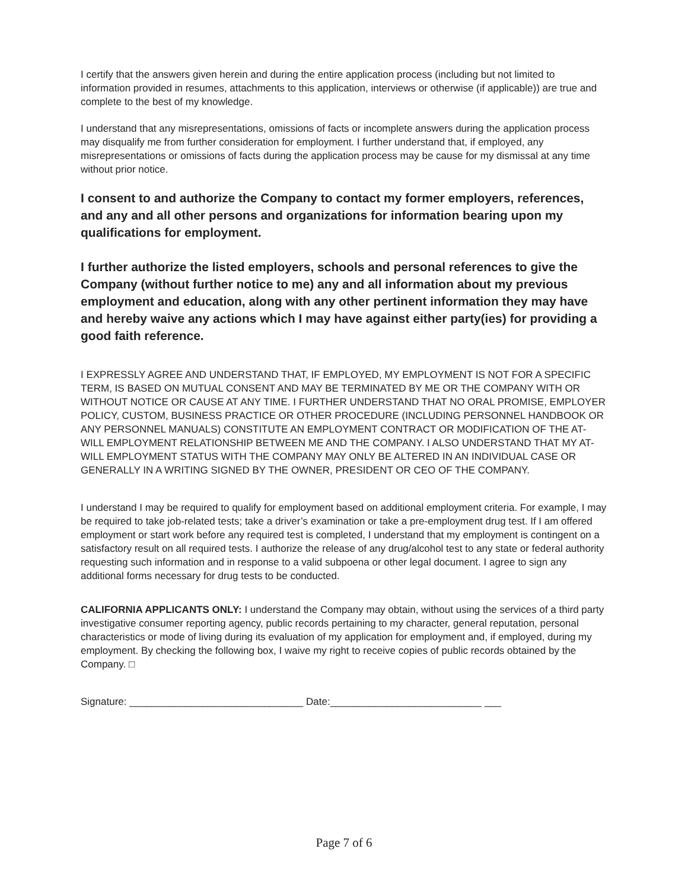I certify that the answers given herein and during the entire application process (including but not limited to information provided in resumes, attachments to this application, interviews or otherwise (if applicable)) are true and complete to the best of my knowledge.
I understand that any misrepresentations, omissions of facts or incomplete answers during the application process may disqualify me from further consideration for employment. I further understand that, if employed, any misrepresentations or omissions of facts during the application process may be cause for my dismissal at any time without prior notice.
I consent to and authorize the Company to contact my former employers, references, and any and all other persons and organizations for information bearing upon my qualifications for employment.
I further authorize the listed employers, schools and personal references to give the Company (without further notice to me) any and all information about my previous employment and education, along with any other pertinent information they may have and hereby waive any actions which I may have against either party(ies) for providing a good faith reference.
I EXPRESSLY AGREE AND UNDERSTAND THAT, IF EMPLOYED, MY EMPLOYMENT IS NOT FOR A SPECIFIC TERM, IS BASED ON MUTUAL CONSENT AND MAY BE TERMINATED BY ME OR THE COMPANY WITH OR WITHOUT NOTICE OR CAUSE AT ANY TIME. I FURTHER UNDERSTAND THAT NO ORAL PROMISE, EMPLOYER POLICY, CUSTOM, BUSINESS PRACTICE OR OTHER PROCEDURE (INCLUDING PERSONNEL HANDBOOK OR ANY PERSONNEL MANUALS) CONSTITUTE AN EMPLOYMENT CONTRACT OR MODIFICATION OF THE AT-WILL EMPLOYMENT RELATIONSHIP BETWEEN ME AND THE COMPANY. I ALSO UNDERSTAND THAT MY AT-WILL EMPLOYMENT STATUS WITH THE COMPANY MAY ONLY BE ALTERED IN AN INDIVIDUAL CASE OR GENERALLY IN A WRITING SIGNED BY THE OWNER, PRESIDENT OR CEO OF THE COMPANY.
I understand I may be required to qualify for employment based on additional employment criteria. For example, I may be required to take job-related tests; take a driver’s examination or take a pre-employment drug test. If I am offered employment or start work before any required test is completed, I understand that my employment is contingent on a satisfactory result on all required tests. I authorize the release of any drug/alcohol test to any state or federal authority requesting such information and in response to a valid subpoena or other legal document. I agree to sign any additional forms necessary for drug tests to be conducted.
CALIFORNIA APPLICANTS ONLY: I understand the Company may obtain, without using the services of a third party investigative consumer reporting agency, public records pertaining to my character, general reputation, personal characteristics or mode of living during its evaluation of my application for employment and, if employed, during my employment. By checking the following box, I waive my right to receive copies of public records obtained by the Company. □
Signature: _______________________________ Date:___________________________ ___
Page 7 of 6